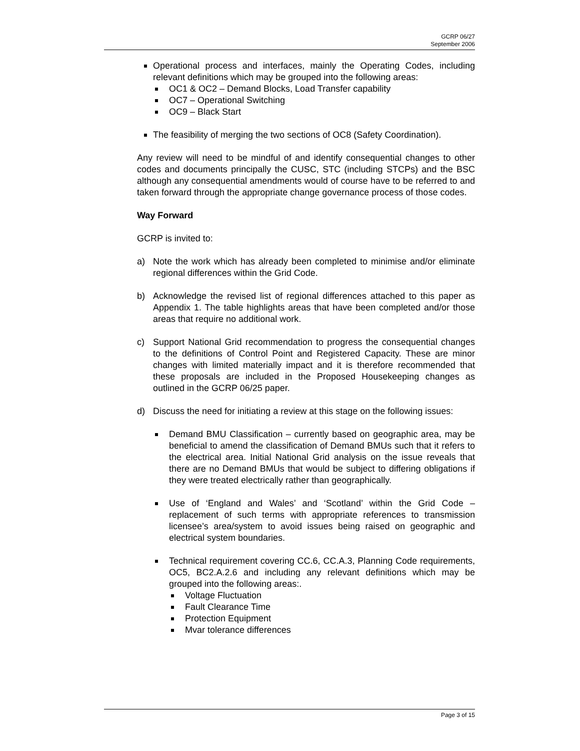GCRP 06/27
September 2006
Operational process and interfaces, mainly the Operating Codes, including relevant definitions which may be grouped into the following areas:
OC1 & OC2 – Demand Blocks, Load Transfer capability
OC7 – Operational Switching
OC9 – Black Start
The feasibility of merging the two sections of OC8 (Safety Coordination).
Any review will need to be mindful of and identify consequential changes to other codes and documents principally the CUSC, STC (including STCPs) and the BSC although any consequential amendments would of course have to be referred to and taken forward through the appropriate change governance process of those codes.
Way Forward
GCRP is invited to:
a) Note the work which has already been completed to minimise and/or eliminate regional differences within the Grid Code.
b) Acknowledge the revised list of regional differences attached to this paper as Appendix 1. The table highlights areas that have been completed and/or those areas that require no additional work.
c) Support National Grid recommendation to progress the consequential changes to the definitions of Control Point and Registered Capacity. These are minor changes with limited materially impact and it is therefore recommended that these proposals are included in the Proposed Housekeeping changes as outlined in the GCRP 06/25 paper.
d) Discuss the need for initiating a review at this stage on the following issues:
Demand BMU Classification – currently based on geographic area, may be beneficial to amend the classification of Demand BMUs such that it refers to the electrical area. Initial National Grid analysis on the issue reveals that there are no Demand BMUs that would be subject to differing obligations if they were treated electrically rather than geographically.
Use of ‘England and Wales’ and ‘Scotland’ within the Grid Code – replacement of such terms with appropriate references to transmission licensee’s area/system to avoid issues being raised on geographic and electrical system boundaries.
Technical requirement covering CC.6, CC.A.3, Planning Code requirements, OC5, BC2.A.2.6 and including any relevant definitions which may be grouped into the following areas:.
Voltage Fluctuation
Fault Clearance Time
Protection Equipment
Mvar tolerance differences
Page 3 of 15